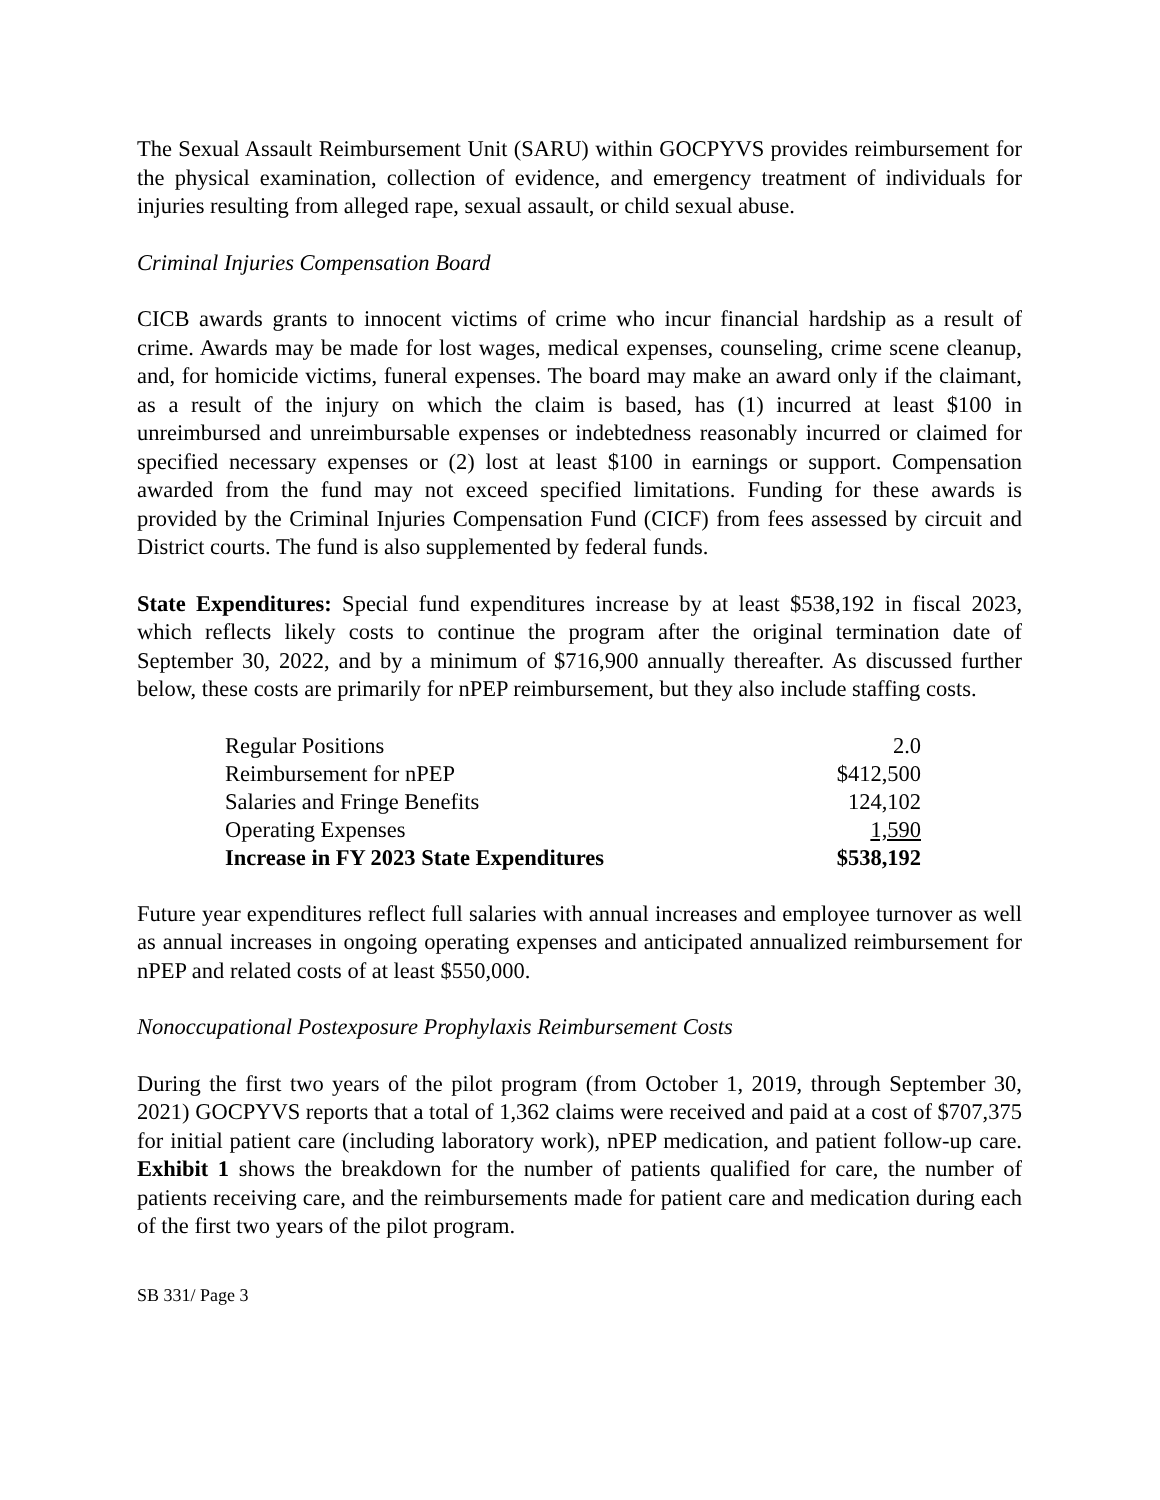The Sexual Assault Reimbursement Unit (SARU) within GOCPYVS provides reimbursement for the physical examination, collection of evidence, and emergency treatment of individuals for injuries resulting from alleged rape, sexual assault, or child sexual abuse.
Criminal Injuries Compensation Board
CICB awards grants to innocent victims of crime who incur financial hardship as a result of crime. Awards may be made for lost wages, medical expenses, counseling, crime scene cleanup, and, for homicide victims, funeral expenses. The board may make an award only if the claimant, as a result of the injury on which the claim is based, has (1) incurred at least $100 in unreimbursed and unreimbursable expenses or indebtedness reasonably incurred or claimed for specified necessary expenses or (2) lost at least $100 in earnings or support. Compensation awarded from the fund may not exceed specified limitations. Funding for these awards is provided by the Criminal Injuries Compensation Fund (CICF) from fees assessed by circuit and District courts. The fund is also supplemented by federal funds.
State Expenditures: Special fund expenditures increase by at least $538,192 in fiscal 2023, which reflects likely costs to continue the program after the original termination date of September 30, 2022, and by a minimum of $716,900 annually thereafter. As discussed further below, these costs are primarily for nPEP reimbursement, but they also include staffing costs.
| Regular Positions | 2.0 |
| Reimbursement for nPEP | $412,500 |
| Salaries and Fringe Benefits | 124,102 |
| Operating Expenses | 1,590 |
| Increase in FY 2023 State Expenditures | $538,192 |
Future year expenditures reflect full salaries with annual increases and employee turnover as well as annual increases in ongoing operating expenses and anticipated annualized reimbursement for nPEP and related costs of at least $550,000.
Nonoccupational Postexposure Prophylaxis Reimbursement Costs
During the first two years of the pilot program (from October 1, 2019, through September 30, 2021) GOCPYVS reports that a total of 1,362 claims were received and paid at a cost of $707,375 for initial patient care (including laboratory work), nPEP medication, and patient follow-up care. Exhibit 1 shows the breakdown for the number of patients qualified for care, the number of patients receiving care, and the reimbursements made for patient care and medication during each of the first two years of the pilot program.
SB 331/ Page 3